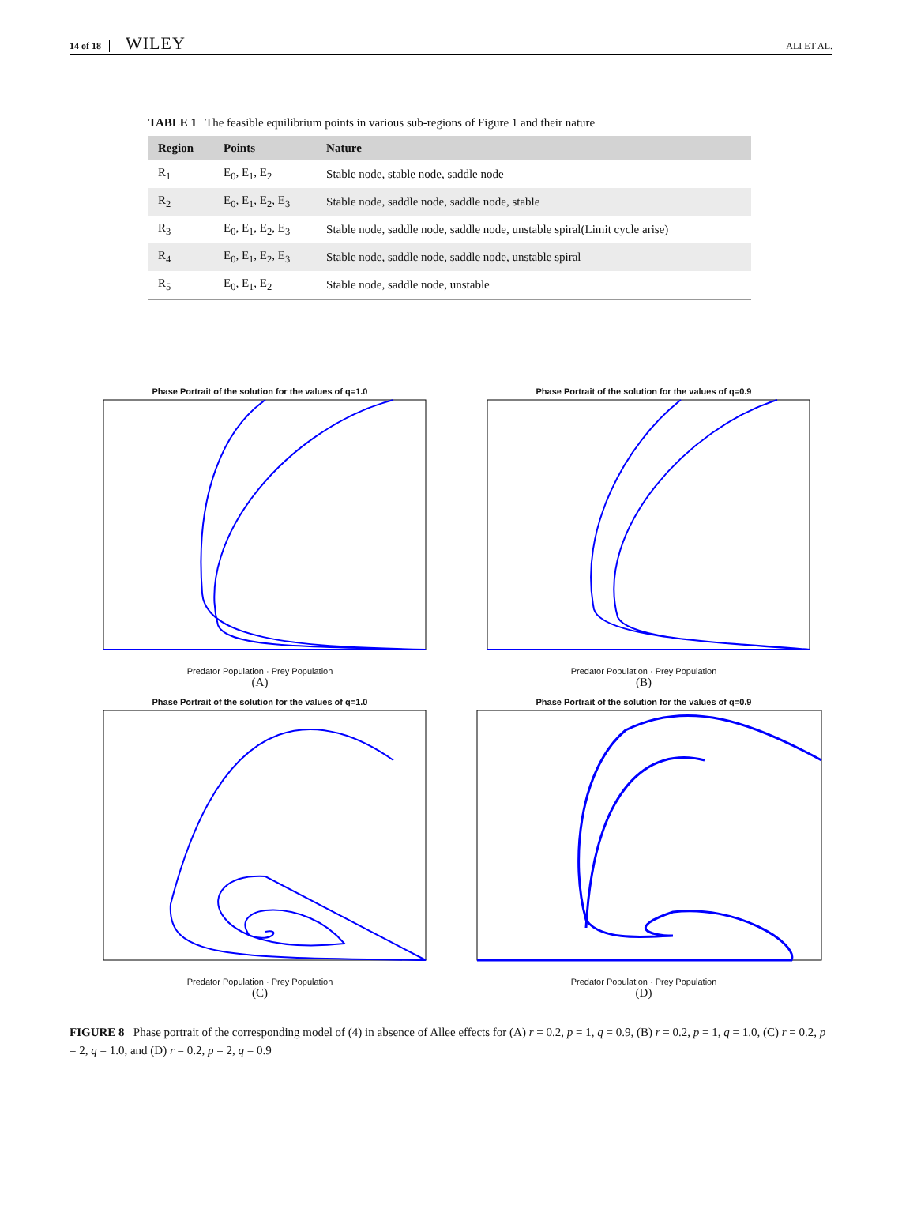14 of 18 WILEY ALI ET AL.
TABLE 1 The feasible equilibrium points in various sub-regions of Figure 1 and their nature
| Region | Points | Nature |
| --- | --- | --- |
| R<sub>1</sub> | E<sub>0</sub>, E<sub>1</sub>, E<sub>2</sub> | Stable node, stable node, saddle node |
| R<sub>2</sub> | E<sub>0</sub>, E<sub>1</sub>, E<sub>2</sub>, E<sub>3</sub> | Stable node, saddle node, saddle node, stable |
| R<sub>3</sub> | E<sub>0</sub>, E<sub>1</sub>, E<sub>2</sub>, E<sub>3</sub> | Stable node, saddle node, saddle node, unstable spiral(Limit cycle arise) |
| R<sub>4</sub> | E<sub>0</sub>, E<sub>1</sub>, E<sub>2</sub>, E<sub>3</sub> | Stable node, saddle node, saddle node, unstable spiral |
| R<sub>5</sub> | E<sub>0</sub>, E<sub>1</sub>, E<sub>2</sub> | Stable node, saddle node, unstable |
Phase Portrait of the solution for the values of q=1.0
Predator Population · Prey Population
(A)
Phase Portrait of the solution for the values of q=0.9
Predator Population · Prey Population
(B)
Phase Portrait of the solution for the values of q=1.0
Predator Population · Prey Population
(C)
Phase Portrait of the solution for the values of q=0.9
Predator Population · Prey Population
(D)
FIGURE 8 Phase portrait of the corresponding model of (4) in absence of Allee effects for (A) r = 0.2, p = 1, q = 0.9, (B) r = 0.2, p = 1, q = 1.0, (C) r = 0.2, p = 2, q = 1.0, and (D) r = 0.2, p = 2, q = 0.9